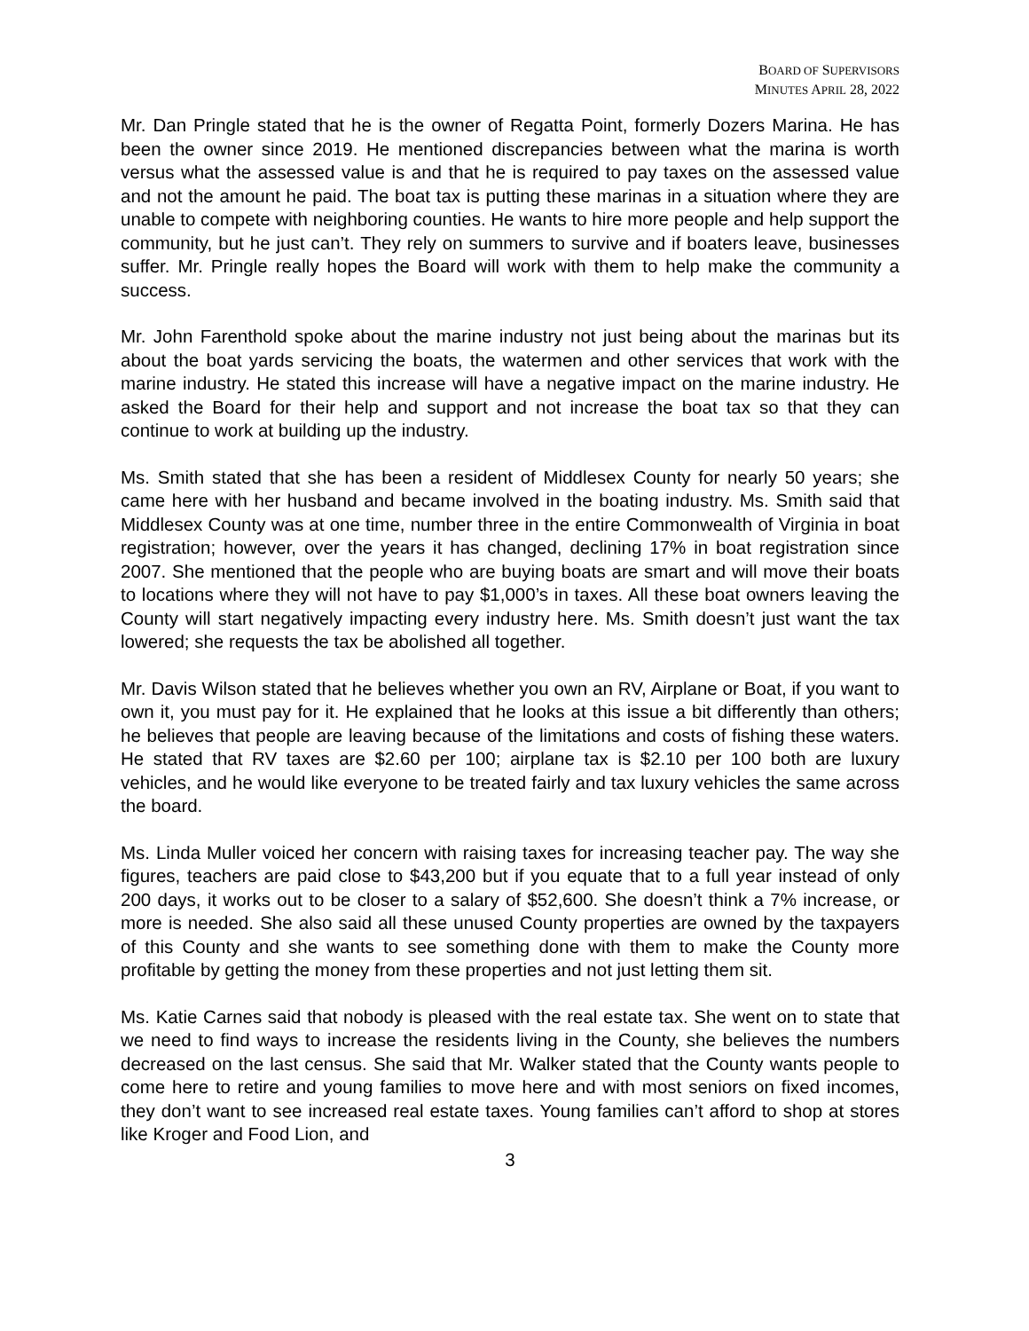BOARD OF SUPERVISORS
MINUTES APRIL 28, 2022
Mr. Dan Pringle stated that he is the owner of Regatta Point, formerly Dozers Marina. He has been the owner since 2019. He mentioned discrepancies between what the marina is worth versus what the assessed value is and that he is required to pay taxes on the assessed value and not the amount he paid. The boat tax is putting these marinas in a situation where they are unable to compete with neighboring counties. He wants to hire more people and help support the community, but he just can’t. They rely on summers to survive and if boaters leave, businesses suffer. Mr. Pringle really hopes the Board will work with them to help make the community a success.
Mr. John Farenthold spoke about the marine industry not just being about the marinas but its about the boat yards servicing the boats, the watermen and other services that work with the marine industry. He stated this increase will have a negative impact on the marine industry. He asked the Board for their help and support and not increase the boat tax so that they can continue to work at building up the industry.
Ms. Smith stated that she has been a resident of Middlesex County for nearly 50 years; she came here with her husband and became involved in the boating industry. Ms. Smith said that Middlesex County was at one time, number three in the entire Commonwealth of Virginia in boat registration; however, over the years it has changed, declining 17% in boat registration since 2007. She mentioned that the people who are buying boats are smart and will move their boats to locations where they will not have to pay $1,000’s in taxes. All these boat owners leaving the County will start negatively impacting every industry here. Ms. Smith doesn’t just want the tax lowered; she requests the tax be abolished all together.
Mr. Davis Wilson stated that he believes whether you own an RV, Airplane or Boat, if you want to own it, you must pay for it. He explained that he looks at this issue a bit differently than others; he believes that people are leaving because of the limitations and costs of fishing these waters. He stated that RV taxes are $2.60 per 100; airplane tax is $2.10 per 100 both are luxury vehicles, and he would like everyone to be treated fairly and tax luxury vehicles the same across the board.
Ms. Linda Muller voiced her concern with raising taxes for increasing teacher pay. The way she figures, teachers are paid close to $43,200 but if you equate that to a full year instead of only 200 days, it works out to be closer to a salary of $52,600. She doesn’t think a 7% increase, or more is needed. She also said all these unused County properties are owned by the taxpayers of this County and she wants to see something done with them to make the County more profitable by getting the money from these properties and not just letting them sit.
Ms. Katie Carnes said that nobody is pleased with the real estate tax. She went on to state that we need to find ways to increase the residents living in the County, she believes the numbers decreased on the last census. She said that Mr. Walker stated that the County wants people to come here to retire and young families to move here and with most seniors on fixed incomes, they don’t want to see increased real estate taxes. Young families can’t afford to shop at stores like Kroger and Food Lion, and
3